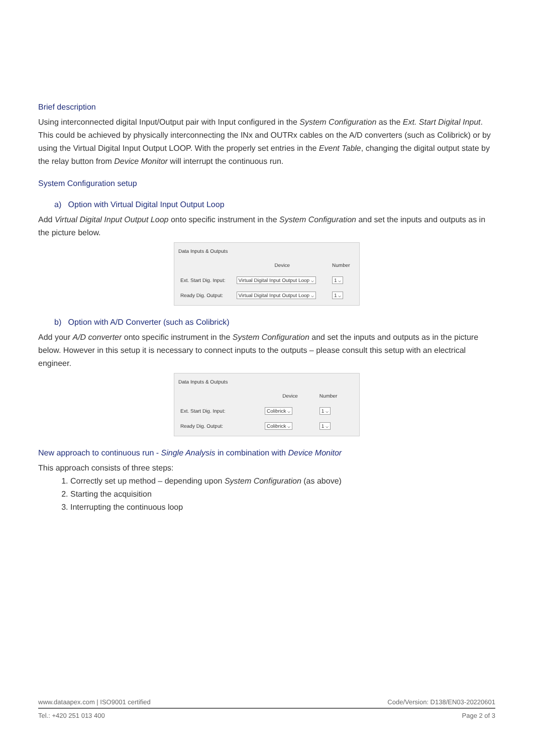Brief description
Using interconnected digital Input/Output pair with Input configured in the System Configuration as the Ext. Start Digital Input. This could be achieved by physically interconnecting the INx and OUTRx cables on the A/D converters (such as Colibrick) or by using the Virtual Digital Input Output LOOP. With the properly set entries in the Event Table, changing the digital output state by the relay button from Device Monitor will interrupt the continuous run.
System Configuration setup
a) Option with Virtual Digital Input Output Loop
Add Virtual Digital Input Output Loop onto specific instrument in the System Configuration and set the inputs and outputs as in the picture below.
Data Inputs & Outputs
| | Device | Number |
| Ext. Start Dig. Input: | Virtual Digital Input Output Loop ⌵ | 1 ⌵ |
| Ready Dig. Output: | Virtual Digital Input Output Loop ⌵ | 1 ⌵ |
b) Option with A/D Converter (such as Colibrick)
Add your A/D converter onto specific instrument in the System Configuration and set the inputs and outputs as in the picture below. However in this setup it is necessary to connect inputs to the outputs – please consult this setup with an electrical engineer.
Data Inputs & Outputs
| | Device | Number |
| Ext. Start Dig. Input: | Colibrick ⌵ | 1 ⌵ |
| Ready Dig. Output: | Colibrick ⌵ | 1 ⌵ |
New approach to continuous run - Single Analysis in combination with Device Monitor
This approach consists of three steps:
1. Correctly set up method – depending upon System Configuration (as above)
2. Starting the acquisition
3. Interrupting the continuous loop
www.dataapex.com | ISO9001 certified Code/Version: D138/EN03-20220601
Tel.: +420 251 013 400 Page 2 of 3